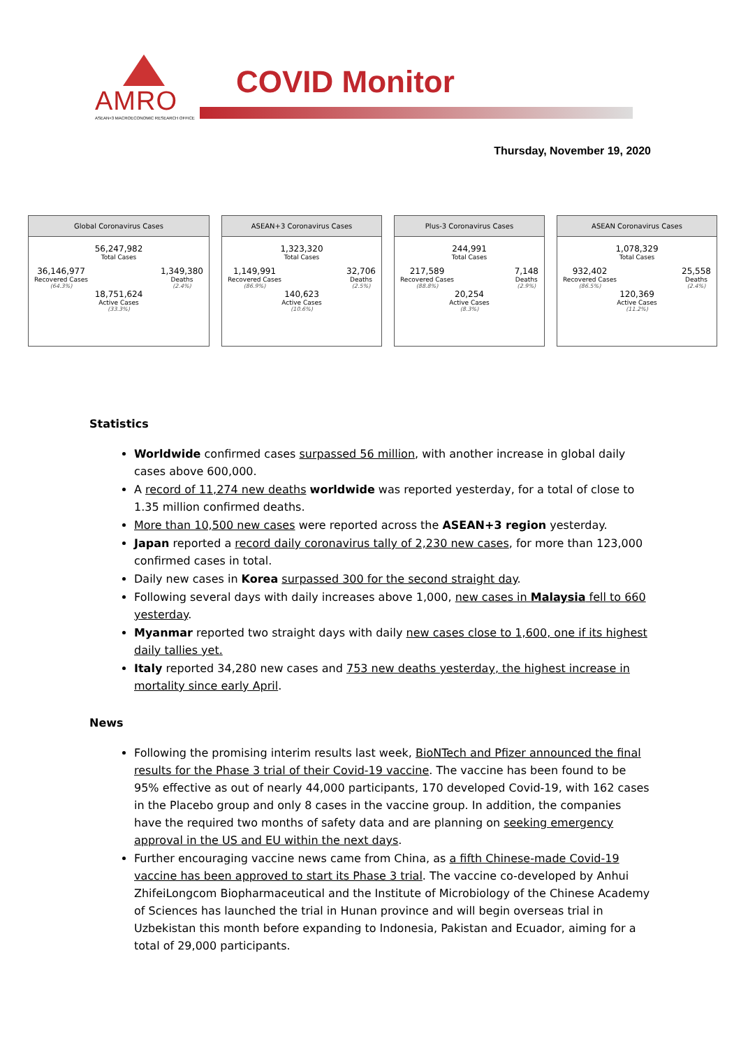AMRO
ASEAN+3 MACROECONOMIC RESEARCH OFFICE
COVID Monitor
Thursday, November 19, 2020
Global Coronavirus Cases
56,247,982
Total Cases
36,146,977
Recovered Cases
(64.3%)
1,349,380
Deaths
(2.4%)
18,751,624
Active Cases
(33.3%)
ASEAN+3 Coronavirus Cases
1,323,320
Total Cases
1,149,991
Recovered Cases
(86.9%)
32,706
Deaths
(2.5%)
140,623
Active Cases
(10.6%)
Plus-3 Coronavirus Cases
244,991
Total Cases
217,589
Recovered Cases
(88.8%)
7,148
Deaths
(2.9%)
20,254
Active Cases
(8.3%)
ASEAN Coronavirus Cases
1,078,329
Total Cases
932,402
Recovered Cases
(86.5%)
25,558
Deaths
(2.4%)
120,369
Active Cases
(11.2%)
Statistics
Worldwide confirmed cases surpassed 56 million, with another increase in global daily cases above 600,000.
A record of 11,274 new deaths worldwide was reported yesterday, for a total of close to 1.35 million confirmed deaths.
More than 10,500 new cases were reported across the ASEAN+3 region yesterday.
Japan reported a record daily coronavirus tally of 2,230 new cases, for more than 123,000 confirmed cases in total.
Daily new cases in Korea surpassed 300 for the second straight day.
Following several days with daily increases above 1,000, new cases in Malaysia fell to 660 yesterday.
Myanmar reported two straight days with daily new cases close to 1,600, one if its highest daily tallies yet.
Italy reported 34,280 new cases and 753 new deaths yesterday, the highest increase in mortality since early April.
News
Following the promising interim results last week, BioNTech and Pfizer announced the final results for the Phase 3 trial of their Covid-19 vaccine. The vaccine has been found to be 95% effective as out of nearly 44,000 participants, 170 developed Covid-19, with 162 cases in the Placebo group and only 8 cases in the vaccine group. In addition, the companies have the required two months of safety data and are planning on seeking emergency approval in the US and EU within the next days.
Further encouraging vaccine news came from China, as a fifth Chinese-made Covid-19 vaccine has been approved to start its Phase 3 trial. The vaccine co-developed by Anhui ZhifeiLongcom Biopharmaceutical and the Institute of Microbiology of the Chinese Academy of Sciences has launched the trial in Hunan province and will begin overseas trial in Uzbekistan this month before expanding to Indonesia, Pakistan and Ecuador, aiming for a total of 29,000 participants.